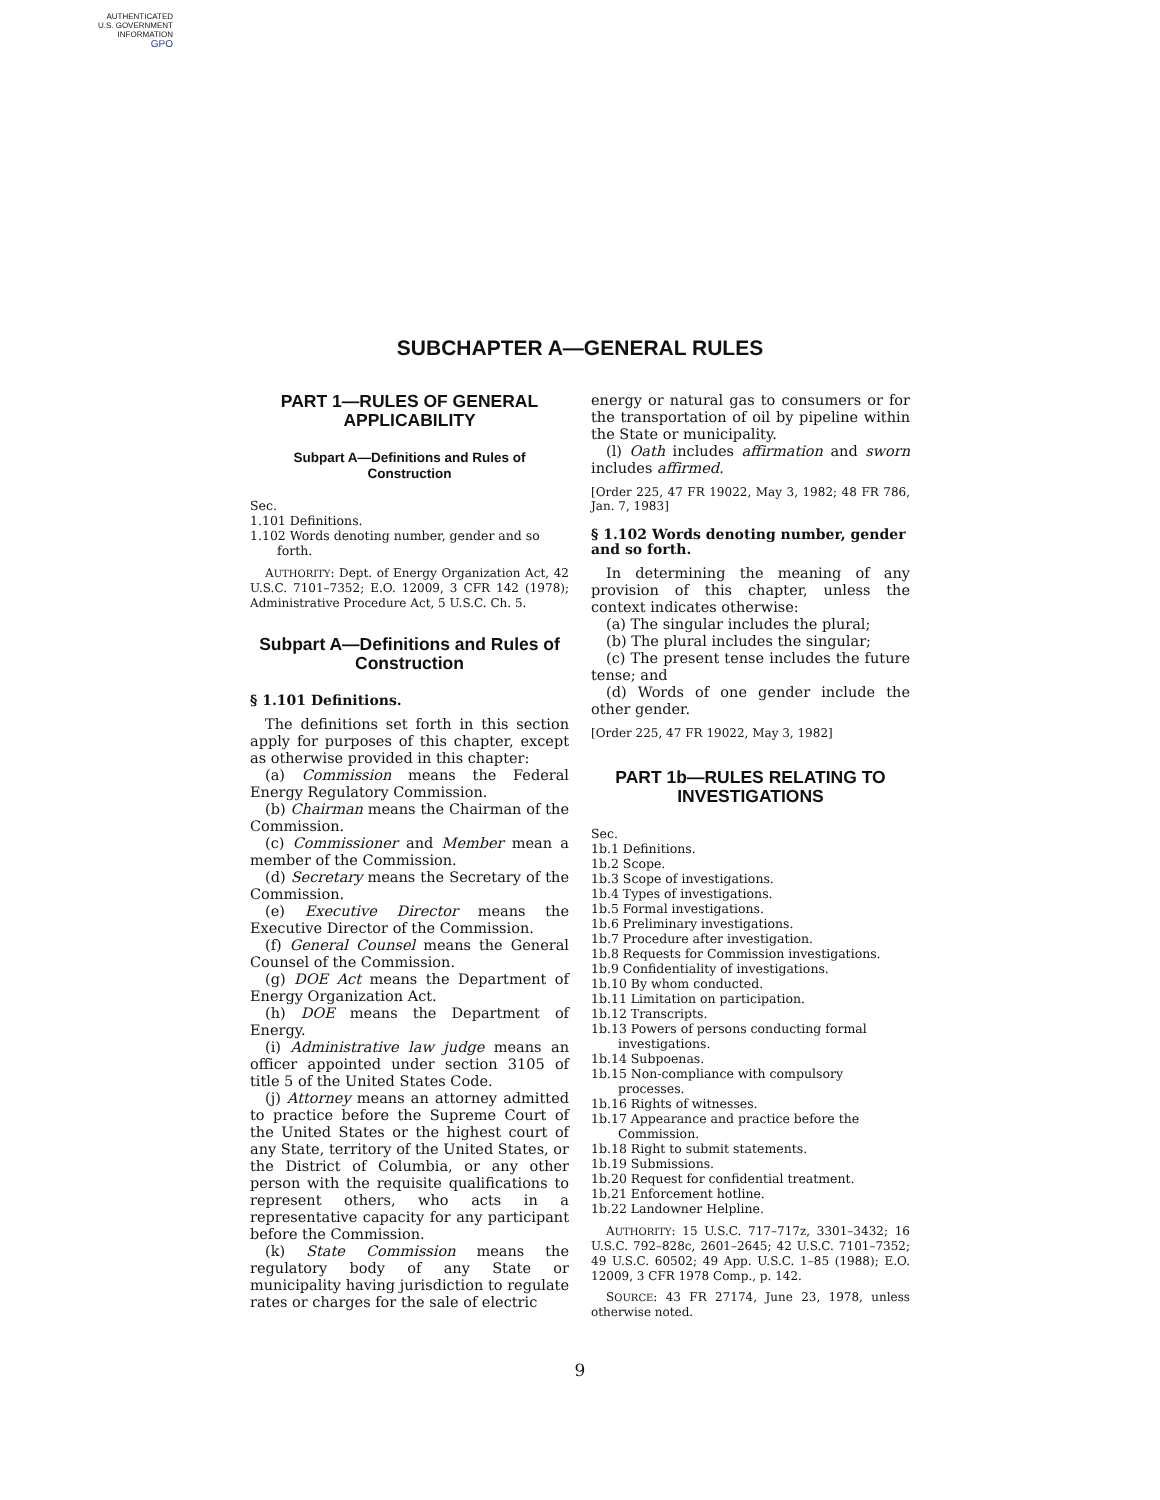AUTHENTICATED
U.S. GOVERNMENT
INFORMATION
GPO
SUBCHAPTER A—GENERAL RULES
PART 1—RULES OF GENERAL APPLICABILITY
Subpart A—Definitions and Rules of Construction
Sec.
1.101 Definitions.
1.102 Words denoting number, gender and so forth.
AUTHORITY: Dept. of Energy Organization Act, 42 U.S.C. 7101–7352; E.O. 12009, 3 CFR 142 (1978); Administrative Procedure Act, 5 U.S.C. Ch. 5.
Subpart A—Definitions and Rules of Construction
§ 1.101 Definitions.
The definitions set forth in this section apply for purposes of this chapter, except as otherwise provided in this chapter:
(a) Commission means the Federal Energy Regulatory Commission.
(b) Chairman means the Chairman of the Commission.
(c) Commissioner and Member mean a member of the Commission.
(d) Secretary means the Secretary of the Commission.
(e) Executive Director means the Executive Director of the Commission.
(f) General Counsel means the General Counsel of the Commission.
(g) DOE Act means the Department of Energy Organization Act.
(h) DOE means the Department of Energy.
(i) Administrative law judge means an officer appointed under section 3105 of title 5 of the United States Code.
(j) Attorney means an attorney admitted to practice before the Supreme Court of the United States or the highest court of any State, territory of the United States, or the District of Columbia, or any other person with the requisite qualifications to represent others, who acts in a representative capacity for any participant before the Commission.
(k) State Commission means the regulatory body of any State or municipality having jurisdiction to regulate rates or charges for the sale of electric
energy or natural gas to consumers or for the transportation of oil by pipeline within the State or municipality.
(l) Oath includes affirmation and sworn includes affirmed.
[Order 225, 47 FR 19022, May 3, 1982; 48 FR 786, Jan. 7, 1983]
§ 1.102 Words denoting number, gender and so forth.
In determining the meaning of any provision of this chapter, unless the context indicates otherwise:
(a) The singular includes the plural;
(b) The plural includes the singular;
(c) The present tense includes the future tense; and
(d) Words of one gender include the other gender.
[Order 225, 47 FR 19022, May 3, 1982]
PART 1b—RULES RELATING TO INVESTIGATIONS
Sec.
1b.1 Definitions.
1b.2 Scope.
1b.3 Scope of investigations.
1b.4 Types of investigations.
1b.5 Formal investigations.
1b.6 Preliminary investigations.
1b.7 Procedure after investigation.
1b.8 Requests for Commission investigations.
1b.9 Confidentiality of investigations.
1b.10 By whom conducted.
1b.11 Limitation on participation.
1b.12 Transcripts.
1b.13 Powers of persons conducting formal investigations.
1b.14 Subpoenas.
1b.15 Non-compliance with compulsory processes.
1b.16 Rights of witnesses.
1b.17 Appearance and practice before the Commission.
1b.18 Right to submit statements.
1b.19 Submissions.
1b.20 Request for confidential treatment.
1b.21 Enforcement hotline.
1b.22 Landowner Helpline.
AUTHORITY: 15 U.S.C. 717–717z, 3301–3432; 16 U.S.C. 792–828c, 2601–2645; 42 U.S.C. 7101–7352; 49 U.S.C. 60502; 49 App. U.S.C. 1–85 (1988); E.O. 12009, 3 CFR 1978 Comp., p. 142.
SOURCE: 43 FR 27174, June 23, 1978, unless otherwise noted.
9